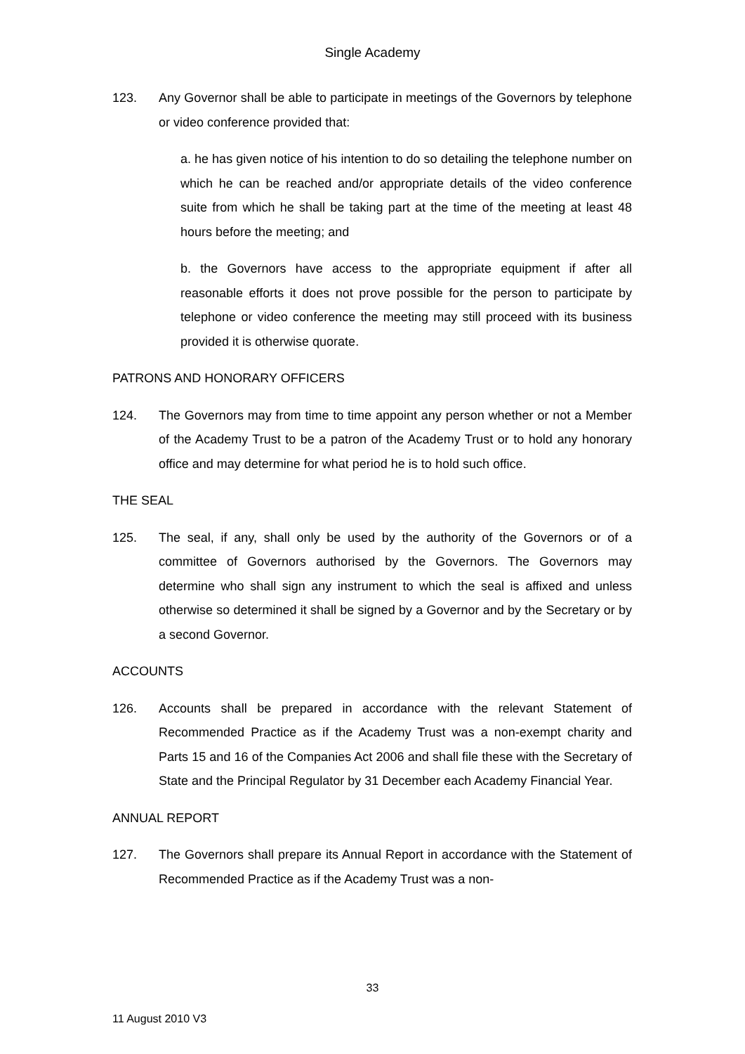Single Academy
123. Any Governor shall be able to participate in meetings of the Governors by telephone or video conference provided that:
a. he has given notice of his intention to do so detailing the telephone number on which he can be reached and/or appropriate details of the video conference suite from which he shall be taking part at the time of the meeting at least 48 hours before the meeting; and
b. the Governors have access to the appropriate equipment if after all reasonable efforts it does not prove possible for the person to participate by telephone or video conference the meeting may still proceed with its business provided it is otherwise quorate.
PATRONS AND HONORARY OFFICERS
124. The Governors may from time to time appoint any person whether or not a Member of the Academy Trust to be a patron of the Academy Trust or to hold any honorary office and may determine for what period he is to hold such office.
THE SEAL
125. The seal, if any, shall only be used by the authority of the Governors or of a committee of Governors authorised by the Governors. The Governors may determine who shall sign any instrument to which the seal is affixed and unless otherwise so determined it shall be signed by a Governor and by the Secretary or by a second Governor.
ACCOUNTS
126. Accounts shall be prepared in accordance with the relevant Statement of Recommended Practice as if the Academy Trust was a non-exempt charity and Parts 15 and 16 of the Companies Act 2006 and shall file these with the Secretary of State and the Principal Regulator by 31 December each Academy Financial Year.
ANNUAL REPORT
127. The Governors shall prepare its Annual Report in accordance with the Statement of Recommended Practice as if the Academy Trust was a non-
33
11 August 2010 V3